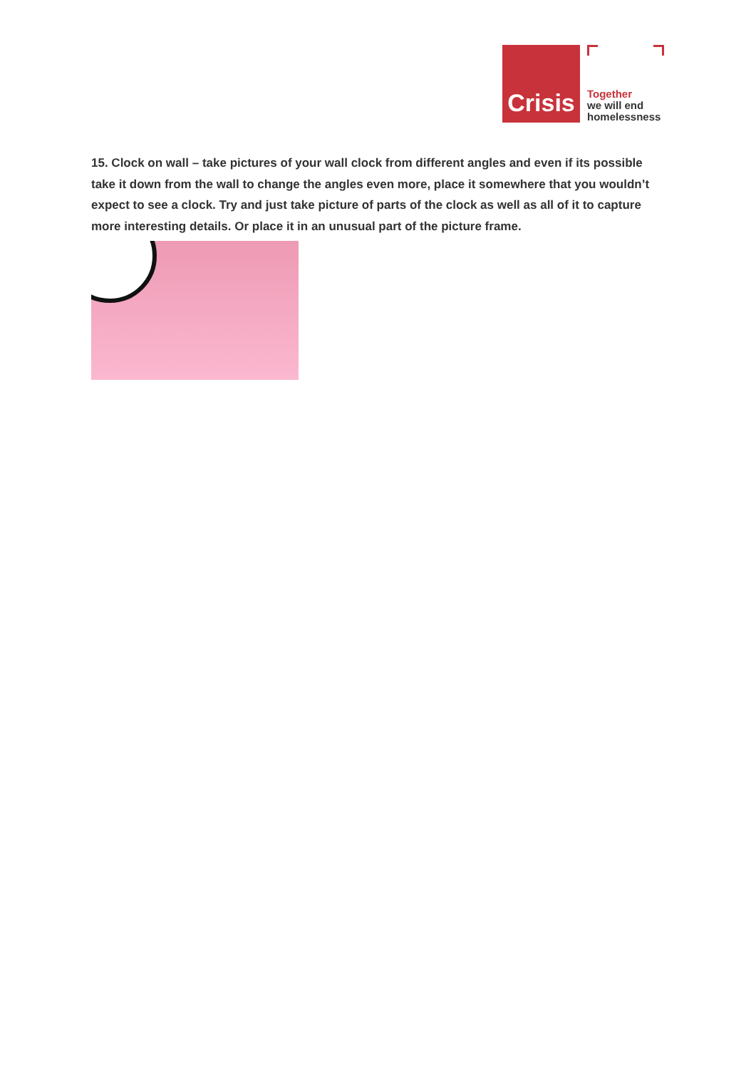Crisis
Together
we will end
homelessness
15. Clock on wall – take pictures of your wall clock from different angles and even if its possible take it down from the wall to change the angles even more, place it somewhere that you wouldn’t expect to see a clock. Try and just take picture of parts of the clock as well as all of it to capture more interesting details. Or place it in an unusual part of the picture frame.